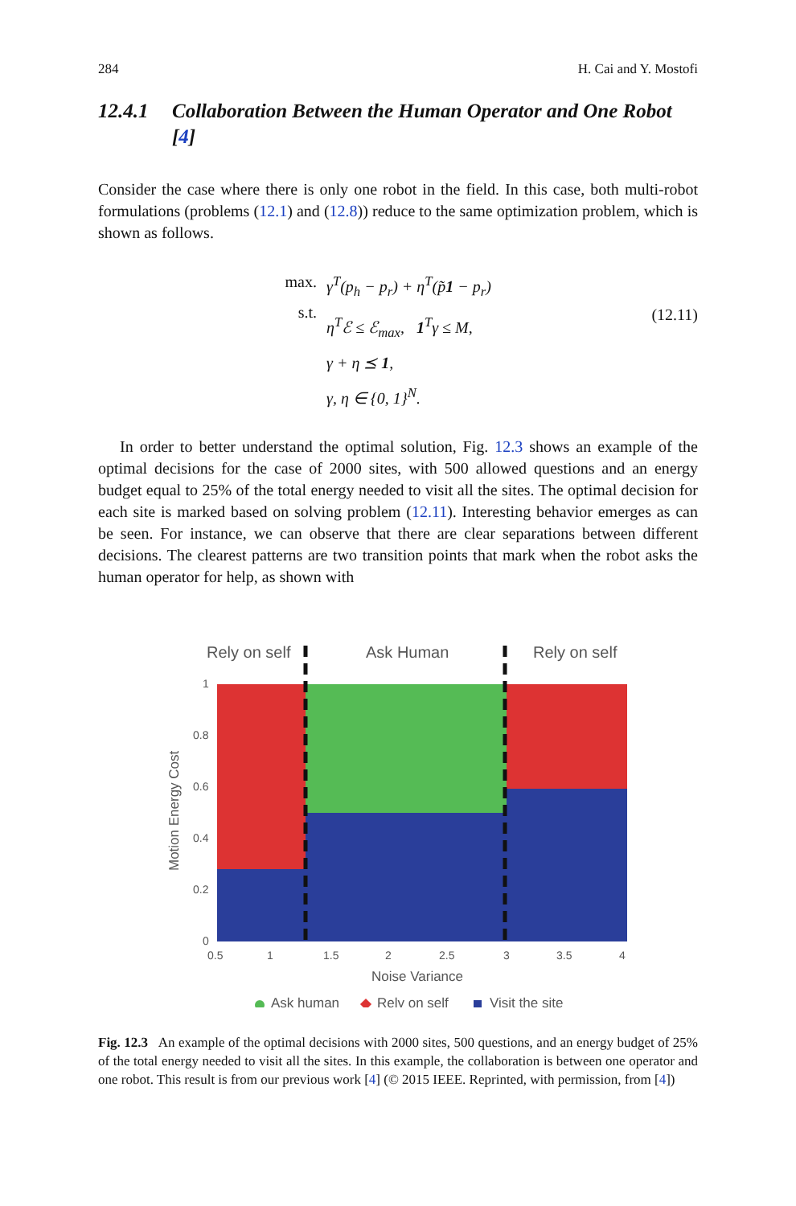284 H. Cai and Y. Mostofi
12.4.1 Collaboration Between the Human Operator and One Robot [4]
Consider the case where there is only one robot in the field. In this case, both multi-robot formulations (problems (12.1) and (12.8)) reduce to the same optimization problem, which is shown as follows.
max.
s.t.
γ<sup>T</sup>(p<sub>h</sub> − p<sub>r</sub>) + η<sup>T</sup>(p̃1 − p<sub>r</sub>)
η<sup>T</sup>ℰ ≤ ℰ<sub>max</sub>, 1<sup>T</sup>γ ≤ M,
γ + η ⪯ 1,
γ, η ∈ {0, 1}<sup>N</sup>.
(12.11)
In order to better understand the optimal solution, Fig. 12.3 shows an example of the optimal decisions for the case of 2000 sites, with 500 allowed questions and an energy budget equal to 25% of the total energy needed to visit all the sites. The optimal decision for each site is marked based on solving problem (12.11). Interesting behavior emerges as can be seen. For instance, we can observe that there are clear separations between different decisions. The clearest patterns are two transition points that mark when the robot asks the human operator for help, as shown with
Rely on self
Ask Human
Rely on self
1
0.8
0.6
0.4
0.2
0
0.5
1
1.5
2
2.5
3
3.5
4
Noise Variance
Motion Energy Cost
Ask human
Rely on self
Visit the site
Fig. 12.3 An example of the optimal decisions with 2000 sites, 500 questions, and an energy budget of 25% of the total energy needed to visit all the sites. In this example, the collaboration is between one operator and one robot. This result is from our previous work [4] (© 2015 IEEE. Reprinted, with permission, from [4])